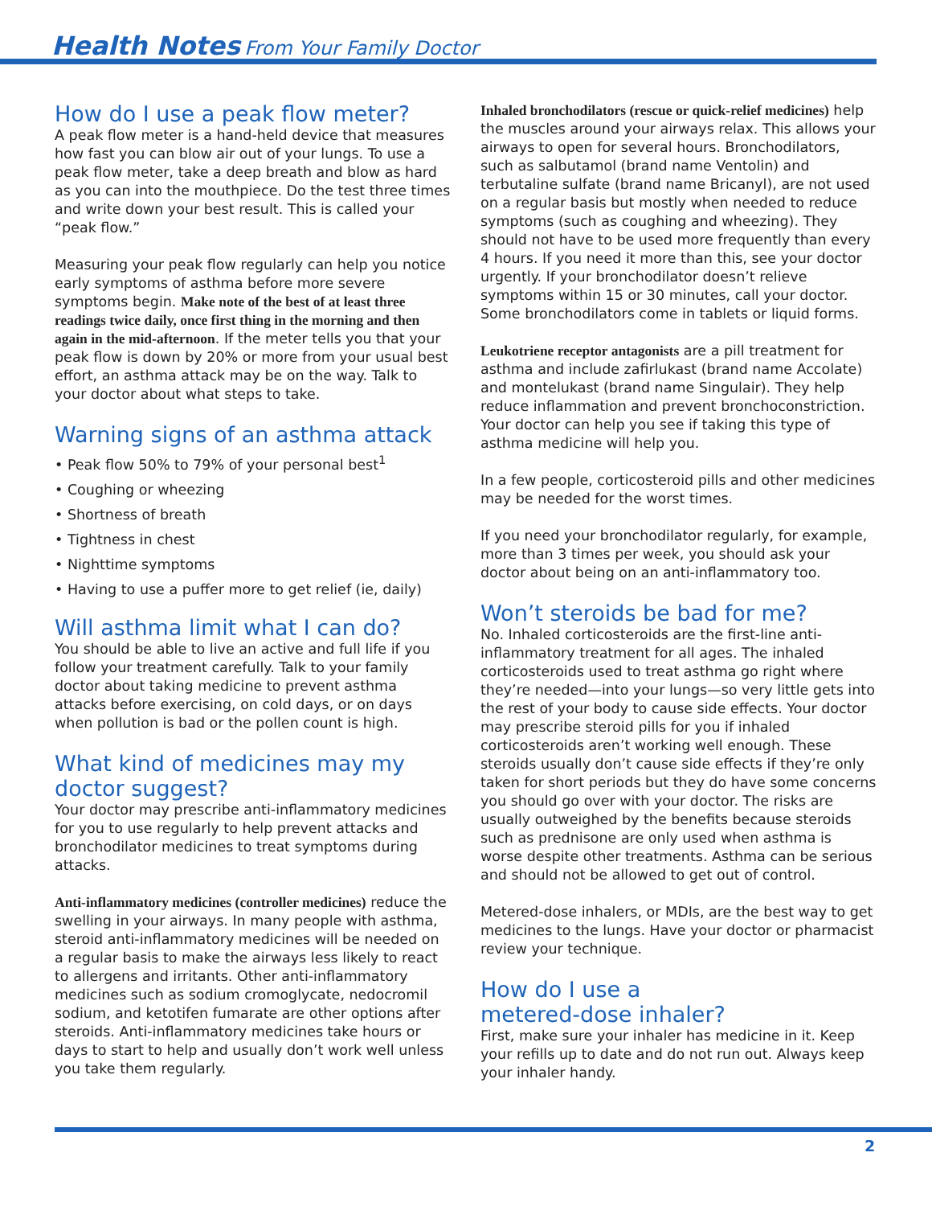Health Notes From Your Family Doctor
How do I use a peak flow meter?
A peak flow meter is a hand-held device that measures how fast you can blow air out of your lungs. To use a peak flow meter, take a deep breath and blow as hard as you can into the mouthpiece. Do the test three times and write down your best result. This is called your “peak flow.”
Measuring your peak flow regularly can help you notice early symptoms of asthma before more severe symptoms begin. Make note of the best of at least three readings twice daily, once first thing in the morning and then again in the mid-afternoon. If the meter tells you that your peak flow is down by 20% or more from your usual best effort, an asthma attack may be on the way. Talk to your doctor about what steps to take.
Warning signs of an asthma attack
• Peak flow 50% to 79% of your personal best<sup>1</sup>
• Coughing or wheezing
• Shortness of breath
• Tightness in chest
• Nighttime symptoms
• Having to use a puffer more to get relief (ie, daily)
Will asthma limit what I can do?
You should be able to live an active and full life if you follow your treatment carefully. Talk to your family doctor about taking medicine to prevent asthma attacks before exercising, on cold days, or on days when pollution is bad or the pollen count is high.
What kind of medicines may my doctor suggest?
Your doctor may prescribe anti-inflammatory medicines for you to use regularly to help prevent attacks and bronchodilator medicines to treat symptoms during attacks.
Anti-inflammatory medicines (controller medicines) reduce the swelling in your airways. In many people with asthma, steroid anti-inflammatory medicines will be needed on a regular basis to make the airways less likely to react to allergens and irritants. Other anti-inflammatory medicines such as sodium cromoglycate, nedocromil sodium, and ketotifen fumarate are other options after steroids. Anti-inflammatory medicines take hours or days to start to help and usually don’t work well unless you take them regularly.
Inhaled bronchodilators (rescue or quick-relief medicines) help the muscles around your airways relax. This allows your airways to open for several hours. Bronchodilators, such as salbutamol (brand name Ventolin) and terbutaline sulfate (brand name Bricanyl), are not used on a regular basis but mostly when needed to reduce symptoms (such as coughing and wheezing). They should not have to be used more frequently than every 4 hours. If you need it more than this, see your doctor urgently. If your bronchodilator doesn’t relieve symptoms within 15 or 30 minutes, call your doctor. Some bronchodilators come in tablets or liquid forms.
Leukotriene receptor antagonists are a pill treatment for asthma and include zafirlukast (brand name Accolate) and montelukast (brand name Singulair). They help reduce inflammation and prevent bronchoconstriction. Your doctor can help you see if taking this type of asthma medicine will help you.
In a few people, corticosteroid pills and other medicines may be needed for the worst times.
If you need your bronchodilator regularly, for example, more than 3 times per week, you should ask your doctor about being on an anti-inflammatory too.
Won’t steroids be bad for me?
No. Inhaled corticosteroids are the first-line anti-inflammatory treatment for all ages. The inhaled corticosteroids used to treat asthma go right where they’re needed—into your lungs—so very little gets into the rest of your body to cause side effects. Your doctor may prescribe steroid pills for you if inhaled corticosteroids aren’t working well enough. These steroids usually don’t cause side effects if they’re only taken for short periods but they do have some concerns you should go over with your doctor. The risks are usually outweighed by the benefits because steroids such as prednisone are only used when asthma is worse despite other treatments. Asthma can be serious and should not be allowed to get out of control.
Metered-dose inhalers, or MDIs, are the best way to get medicines to the lungs. Have your doctor or pharmacist review your technique.
How do I use a
metered-dose inhaler?
First, make sure your inhaler has medicine in it. Keep your refills up to date and do not run out. Always keep your inhaler handy.
2